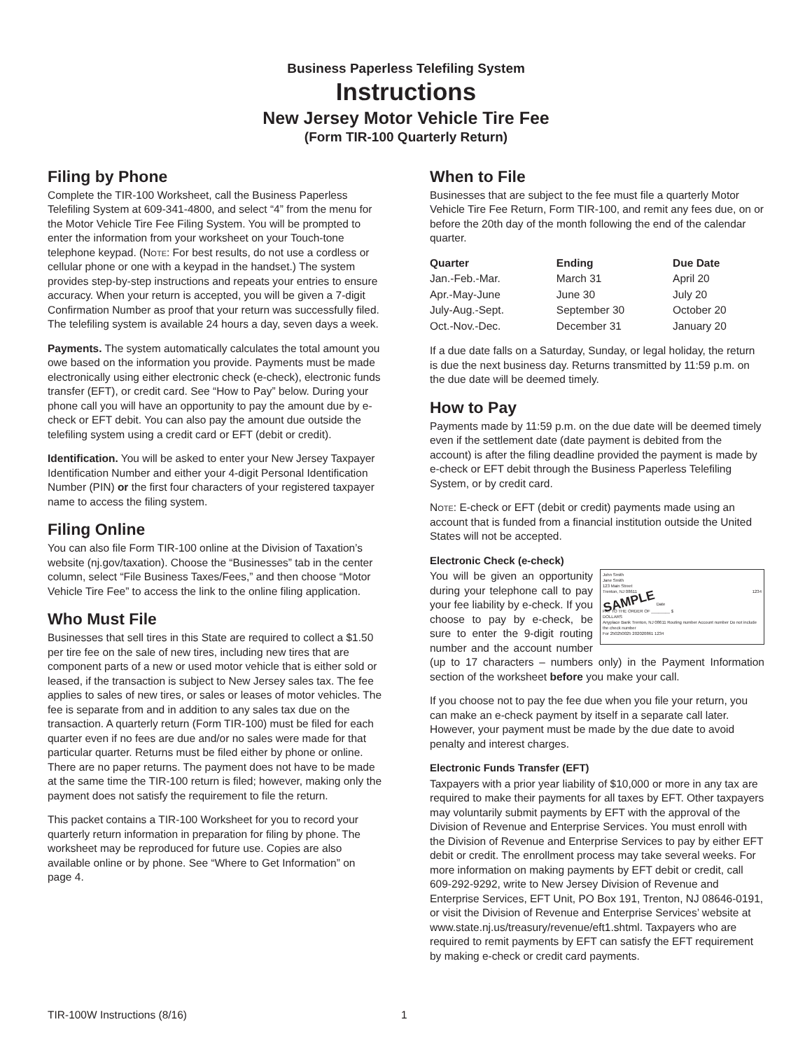Business Paperless Telefiling System
Instructions
New Jersey Motor Vehicle Tire Fee
(Form TIR-100 Quarterly Return)
Filing by Phone
Complete the TIR-100 Worksheet, call the Business Paperless Telefiling System at 609-341-4800, and select “4” from the menu for the Motor Vehicle Tire Fee Filing System. You will be prompted to enter the information from your worksheet on your Touch-tone telephone keypad. (Note: For best results, do not use a cordless or cellular phone or one with a keypad in the handset.) The system provides step-by-step instructions and repeats your entries to ensure accuracy. When your return is accepted, you will be given a 7-digit Confirmation Number as proof that your return was successfully filed. The telefiling system is available 24 hours a day, seven days a week.
Payments. The system automatically calculates the total amount you owe based on the information you provide. Payments must be made electronically using either electronic check (e-check), electronic funds transfer (EFT), or credit card. See “How to Pay” below. During your phone call you will have an opportunity to pay the amount due by e-check or EFT debit. You can also pay the amount due outside the telefiling system using a credit card or EFT (debit or credit).
Identification. You will be asked to enter your New Jersey Taxpayer Identification Number and either your 4-digit Personal Identification Number (PIN) or the first four characters of your registered taxpayer name to access the filing system.
Filing Online
You can also file Form TIR-100 online at the Division of Taxation’s website (nj.gov/taxation). Choose the “Businesses” tab in the center column, select “File Business Taxes/Fees,” and then choose “Motor Vehicle Tire Fee” to access the link to the online filing application.
Who Must File
Businesses that sell tires in this State are required to collect a $1.50 per tire fee on the sale of new tires, including new tires that are component parts of a new or used motor vehicle that is either sold or leased, if the transaction is subject to New Jersey sales tax. The fee applies to sales of new tires, or sales or leases of motor vehicles. The fee is separate from and in addition to any sales tax due on the transaction. A quarterly return (Form TIR-100) must be filed for each quarter even if no fees are due and/or no sales were made for that particular quarter. Returns must be filed either by phone or online. There are no paper returns. The payment does not have to be made at the same time the TIR-100 return is filed; however, making only the payment does not satisfy the requirement to file the return.
This packet contains a TIR-100 Worksheet for you to record your quarterly return information in preparation for filing by phone. The worksheet may be reproduced for future use. Copies are also available online or by phone. See “Where to Get Information” on page 4.
When to File
Businesses that are subject to the fee must file a quarterly Motor Vehicle Tire Fee Return, Form TIR-100, and remit any fees due, on or before the 20th day of the month following the end of the calendar quarter.
| Quarter | Ending | Due Date |
| --- | --- | --- |
| Jan.-Feb.-Mar. | March 31 | April 20 |
| Apr.-May-June | June 30 | July 20 |
| July-Aug.-Sept. | September 30 | October 20 |
| Oct.-Nov.-Dec. | December 31 | January 20 |
If a due date falls on a Saturday, Sunday, or legal holiday, the return is due the next business day. Returns transmitted by 11:59 p.m. on the due date will be deemed timely.
How to Pay
Payments made by 11:59 p.m. on the due date will be deemed timely even if the settlement date (date payment is debited from the account) is after the filing deadline provided the payment is made by e-check or EFT debit through the Business Paperless Telefiling System, or by credit card.
Note: E-check or EFT (debit or credit) payments made using an account that is funded from a financial institution outside the United States will not be accepted.
Electronic Check (e-check)
John Smith
Jane Smith
123 Main Street
Trenton, NJ 08611 1234
SAMPLE Date
PAY TO THE ORDER OF ________ $
DOLLARS
Anyplace Bank Trenton, NJ 08611 Routing number Account number Do not include the check number
For 250250025 202020861 1234
You will be given an opportunity during your telephone call to pay your fee liability by e-check. If you choose to pay by e-check, be sure to enter the 9-digit routing number and the account number (up to 17 characters – numbers only) in the Payment Information section of the worksheet before you make your call.
If you choose not to pay the fee due when you file your return, you can make an e-check payment by itself in a separate call later. However, your payment must be made by the due date to avoid penalty and interest charges.
Electronic Funds Transfer (EFT)
Taxpayers with a prior year liability of $10,000 or more in any tax are required to make their payments for all taxes by EFT. Other taxpayers may voluntarily submit payments by EFT with the approval of the Division of Revenue and Enterprise Services. You must enroll with the Division of Revenue and Enterprise Services to pay by either EFT debit or credit. The enrollment process may take several weeks. For more information on making payments by EFT debit or credit, call 609-292-9292, write to New Jersey Division of Revenue and Enterprise Services, EFT Unit, PO Box 191, Trenton, NJ 08646-0191, or visit the Division of Revenue and Enterprise Services’ website at www.state.nj.us/treasury/revenue/eft1.shtml. Taxpayers who are required to remit payments by EFT can satisfy the EFT requirement by making e-check or credit card payments.
TIR-100W Instructions (8/16) 1